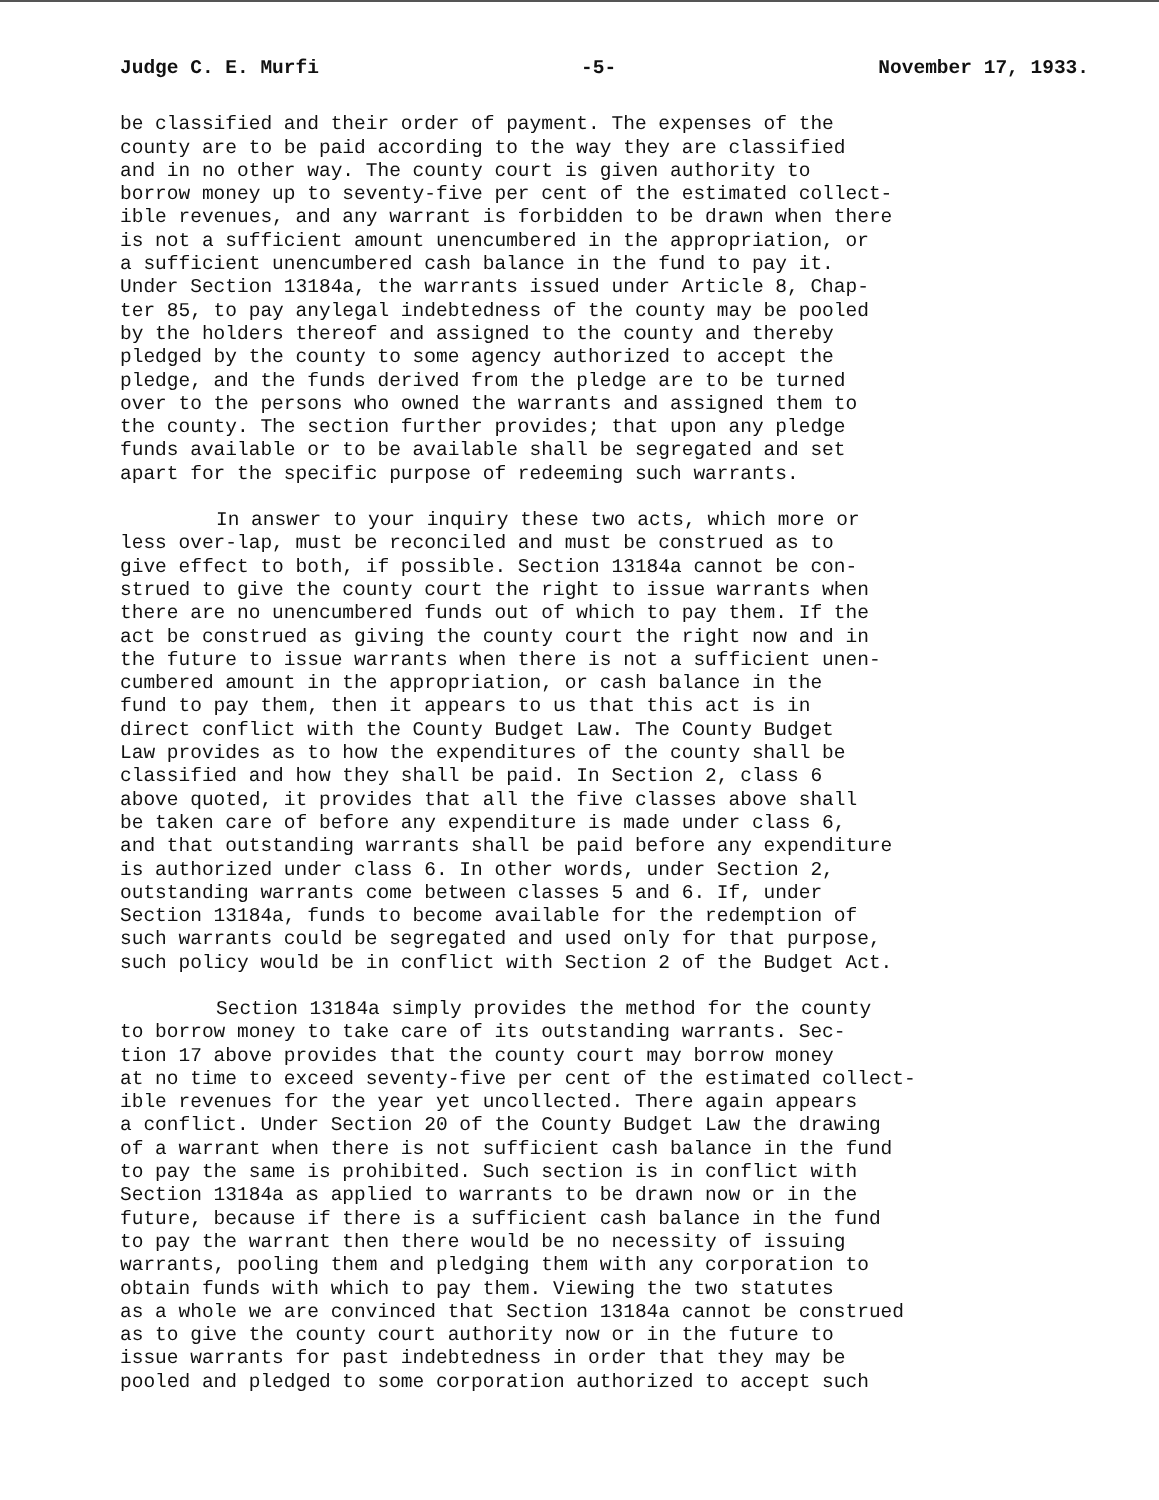Judge C. E. Murfi -5- November 17, 1933.
be classified and their order of payment. The expenses of the county are to be paid according to the way they are classified and in no other way. The county court is given authority to borrow money up to seventy-five per cent of the estimated collect- ible revenues, and any warrant is forbidden to be drawn when there is not a sufficient amount unencumbered in the appropriation, or a sufficient unencumbered cash balance in the fund to pay it. Under Section 13184a, the warrants issued under Article 8, Chap- ter 85, to pay anylegal indebtedness of the county may be pooled by the holders thereof and assigned to the county and thereby pledged by the county to some agency authorized to accept the pledge, and the funds derived from the pledge are to be turned over to the persons who owned the warrants and assigned them to the county. The section further provides; that upon any pledge funds available or to be available shall be segregated and set apart for the specific purpose of redeeming such warrants.
In answer to your inquiry these two acts, which more or less over-lap, must be reconciled and must be construed as to give effect to both, if possible. Section 13184a cannot be con- strued to give the county court the right to issue warrants when there are no unencumbered funds out of which to pay them. If the act be construed as giving the county court the right now and in the future to issue warrants when there is not a sufficient unen- cumbered amount in the appropriation, or cash balance in the fund to pay them, then it appears to us that this act is in direct conflict with the County Budget Law. The County Budget Law provides as to how the expenditures of the county shall be classified and how they shall be paid. In Section 2, class 6 above quoted, it provides that all the five classes above shall be taken care of before any expenditure is made under class 6, and that outstanding warrants shall be paid before any expenditure is authorized under class 6. In other words, under Section 2, outstanding warrants come between classes 5 and 6. If, under Section 13184a, funds to become available for the redemption of such warrants could be segregated and used only for that purpose, such policy would be in conflict with Section 2 of the Budget Act.
Section 13184a simply provides the method for the county to borrow money to take care of its outstanding warrants. Sec- tion 17 above provides that the county court may borrow money at no time to exceed seventy-five per cent of the estimated collect- ible revenues for the year yet uncollected. There again appears a conflict. Under Section 20 of the County Budget Law the drawing of a warrant when there is not sufficient cash balance in the fund to pay the same is prohibited. Such section is in conflict with Section 13184a as applied to warrants to be drawn now or in the future, because if there is a sufficient cash balance in the fund to pay the warrant then there would be no necessity of issuing warrants, pooling them and pledging them with any corporation to obtain funds with which to pay them. Viewing the two statutes as a whole we are convinced that Section 13184a cannot be construed as to give the county court authority now or in the future to issue warrants for past indebtedness in order that they may be pooled and pledged to some corporation authorized to accept such